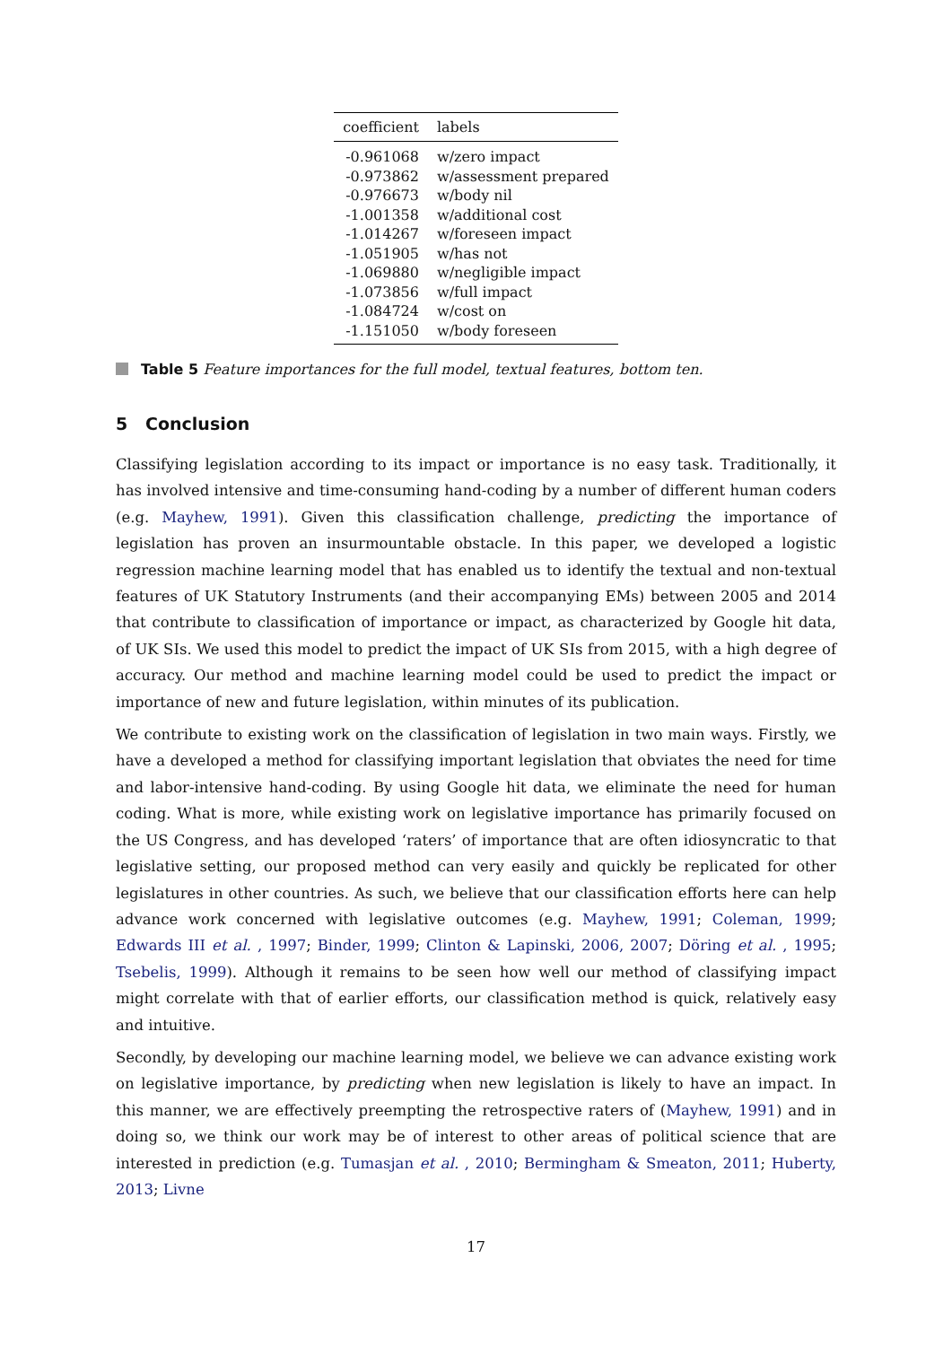| coefficient | labels |
| --- | --- |
| -0.961068 | w/zero impact |
| -0.973862 | w/assessment prepared |
| -0.976673 | w/body nil |
| -1.001358 | w/additional cost |
| -1.014267 | w/foreseen impact |
| -1.051905 | w/has not |
| -1.069880 | w/negligible impact |
| -1.073856 | w/full impact |
| -1.084724 | w/cost on |
| -1.151050 | w/body foreseen |
Table 5 Feature importances for the full model, textual features, bottom ten.
5 Conclusion
Classifying legislation according to its impact or importance is no easy task. Traditionally, it has involved intensive and time-consuming hand-coding by a number of different human coders (e.g. Mayhew, 1991). Given this classification challenge, predicting the importance of legislation has proven an insurmountable obstacle. In this paper, we developed a logistic regression machine learning model that has enabled us to identify the textual and non-textual features of UK Statutory Instruments (and their accompanying EMs) between 2005 and 2014 that contribute to classification of importance or impact, as characterized by Google hit data, of UK SIs. We used this model to predict the impact of UK SIs from 2015, with a high degree of accuracy. Our method and machine learning model could be used to predict the impact or importance of new and future legislation, within minutes of its publication.
We contribute to existing work on the classification of legislation in two main ways. Firstly, we have a developed a method for classifying important legislation that obviates the need for time and labor-intensive hand-coding. By using Google hit data, we eliminate the need for human coding. What is more, while existing work on legislative importance has primarily focused on the US Congress, and has developed ‘raters’ of importance that are often idiosyncratic to that legislative setting, our proposed method can very easily and quickly be replicated for other legislatures in other countries. As such, we believe that our classification efforts here can help advance work concerned with legislative outcomes (e.g. Mayhew, 1991; Coleman, 1999; Edwards III et al. , 1997; Binder, 1999; Clinton & Lapinski, 2006, 2007; Döring et al. , 1995; Tsebelis, 1999). Although it remains to be seen how well our method of classifying impact might correlate with that of earlier efforts, our classification method is quick, relatively easy and intuitive.
Secondly, by developing our machine learning model, we believe we can advance existing work on legislative importance, by predicting when new legislation is likely to have an impact. In this manner, we are effectively preempting the retrospective raters of (Mayhew, 1991) and in doing so, we think our work may be of interest to other areas of political science that are interested in prediction (e.g. Tumasjan et al. , 2010; Bermingham & Smeaton, 2011; Huberty, 2013; Livne
17